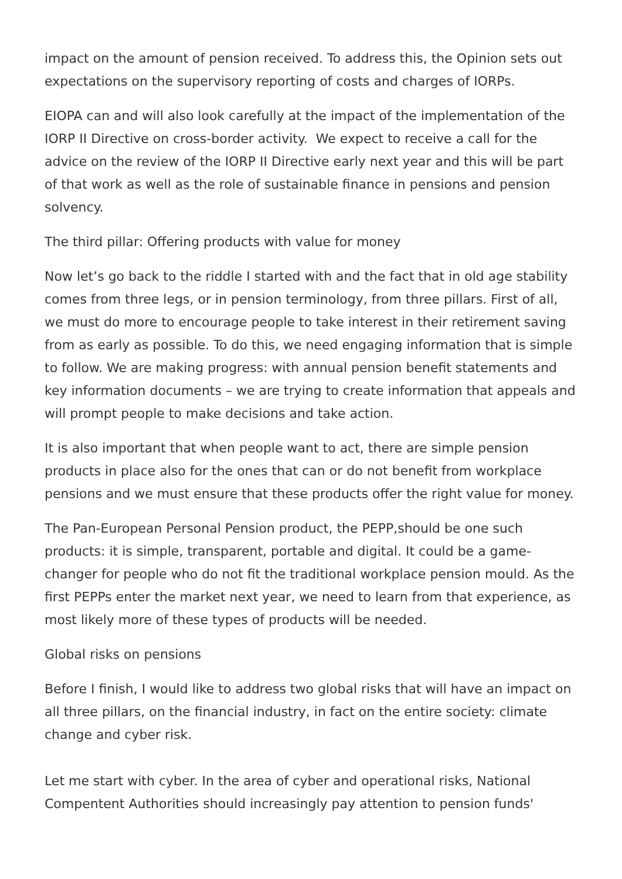impact on the amount of pension received. To address this, the Opinion sets out expectations on the supervisory reporting of costs and charges of IORPs.
EIOPA can and will also look carefully at the impact of the implementation of the IORP II Directive on cross-border activity. We expect to receive a call for the advice on the review of the IORP II Directive early next year and this will be part of that work as well as the role of sustainable finance in pensions and pension solvency.
The third pillar: Offering products with value for money
Now let’s go back to the riddle I started with and the fact that in old age stability comes from three legs, or in pension terminology, from three pillars. First of all, we must do more to encourage people to take interest in their retirement saving from as early as possible. To do this, we need engaging information that is simple to follow. We are making progress: with annual pension benefit statements and key information documents – we are trying to create information that appeals and will prompt people to make decisions and take action.
It is also important that when people want to act, there are simple pension products in place also for the ones that can or do not benefit from workplace pensions and we must ensure that these products offer the right value for money.
The Pan-European Personal Pension product, the PEPP,should be one such products: it is simple, transparent, portable and digital. It could be a game-changer for people who do not fit the traditional workplace pension mould. As the first PEPPs enter the market next year, we need to learn from that experience, as most likely more of these types of products will be needed.
Global risks on pensions
Before I finish, I would like to address two global risks that will have an impact on all three pillars, on the financial industry, in fact on the entire society: climate change and cyber risk.
Let me start with cyber. In the area of cyber and operational risks, National Compentent Authorities should increasingly pay attention to pension funds'